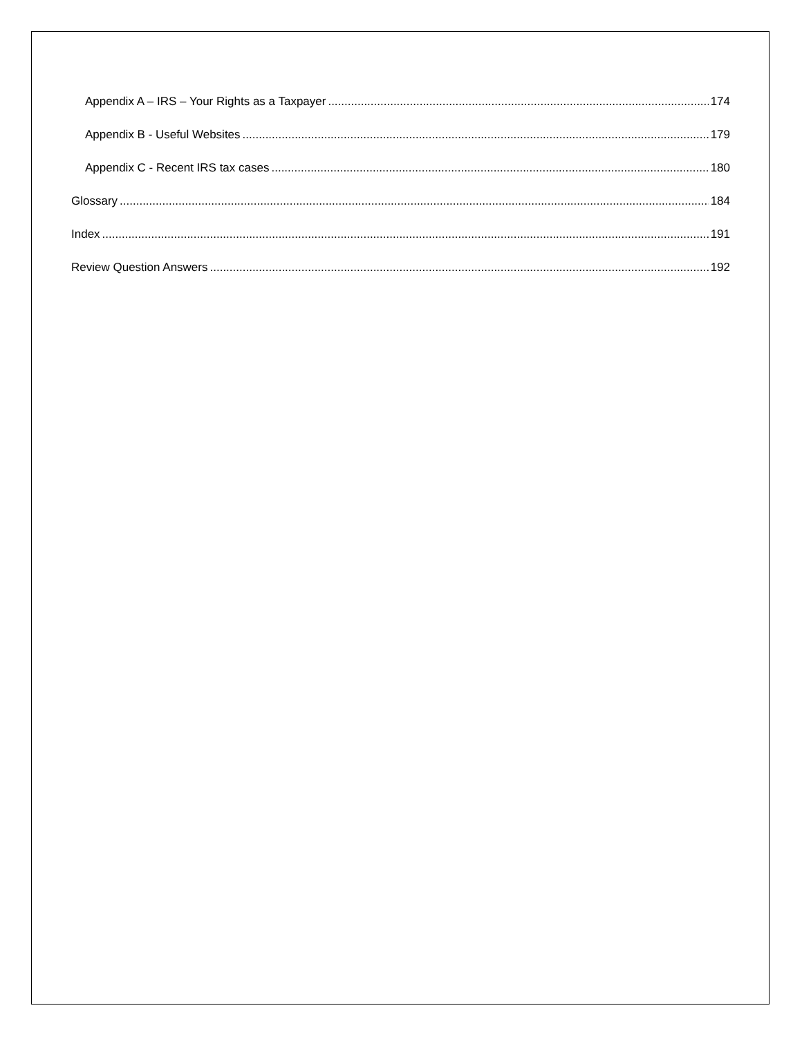Appendix A – IRS – Your Rights as a Taxpayer 174
Appendix B - Useful Websites 179
Appendix C - Recent IRS tax cases 180
Glossary 184
Index 191
Review Question Answers 192